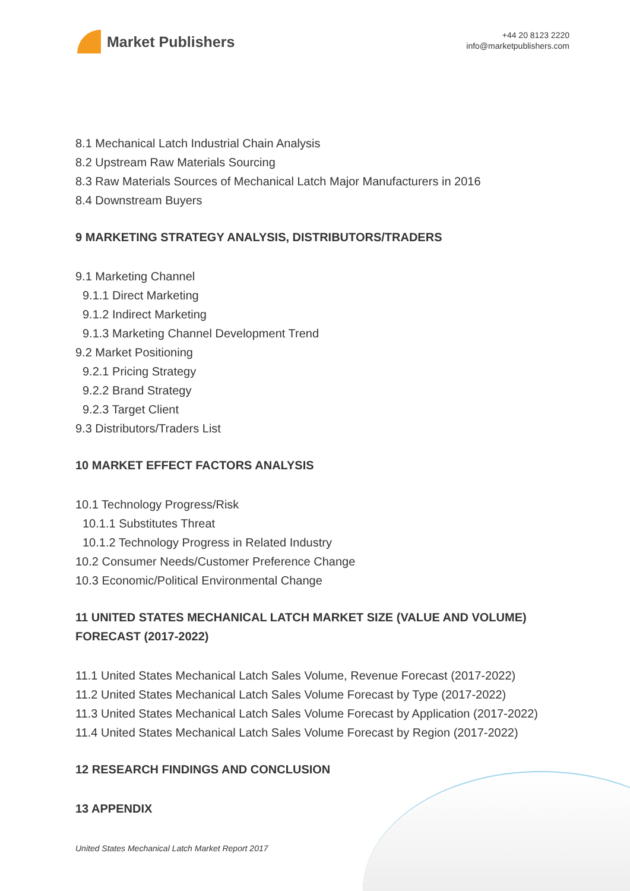Market Publishers
+44 20 8123 2220
info@marketpublishers.com
8.1 Mechanical Latch Industrial Chain Analysis
8.2 Upstream Raw Materials Sourcing
8.3 Raw Materials Sources of Mechanical Latch Major Manufacturers in 2016
8.4 Downstream Buyers
9 MARKETING STRATEGY ANALYSIS, DISTRIBUTORS/TRADERS
9.1 Marketing Channel
9.1.1 Direct Marketing
9.1.2 Indirect Marketing
9.1.3 Marketing Channel Development Trend
9.2 Market Positioning
9.2.1 Pricing Strategy
9.2.2 Brand Strategy
9.2.3 Target Client
9.3 Distributors/Traders List
10 MARKET EFFECT FACTORS ANALYSIS
10.1 Technology Progress/Risk
10.1.1 Substitutes Threat
10.1.2 Technology Progress in Related Industry
10.2 Consumer Needs/Customer Preference Change
10.3 Economic/Political Environmental Change
11 UNITED STATES MECHANICAL LATCH MARKET SIZE (VALUE AND VOLUME) FORECAST (2017-2022)
11.1 United States Mechanical Latch Sales Volume, Revenue Forecast (2017-2022)
11.2 United States Mechanical Latch Sales Volume Forecast by Type (2017-2022)
11.3 United States Mechanical Latch Sales Volume Forecast by Application (2017-2022)
11.4 United States Mechanical Latch Sales Volume Forecast by Region (2017-2022)
12 RESEARCH FINDINGS AND CONCLUSION
13 APPENDIX
United States Mechanical Latch Market Report 2017